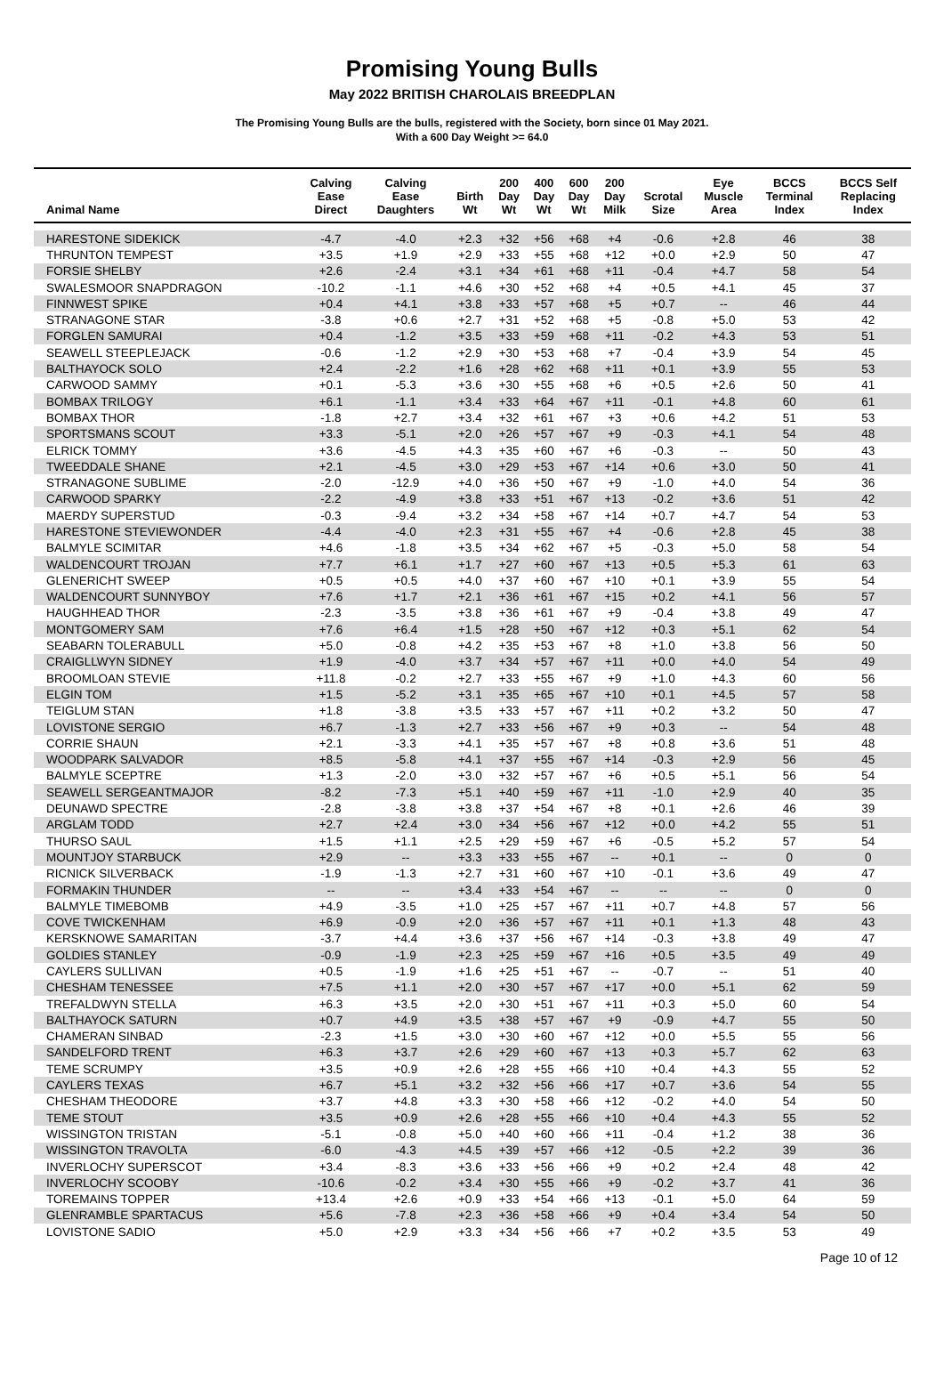Promising Young Bulls
May 2022 BRITISH CHAROLAIS BREEDPLAN
The Promising Young Bulls are the bulls, registered with the Society, born since 01 May 2021.
With a 600 Day Weight >= 64.0
| Animal Name | Calving Ease Direct | Calving Ease Daughters | Birth Wt | 200 Day Wt | 400 Day Wt | 600 Day Wt | 200 Day Milk | Scrotal Size | Eye Muscle Area | BCCS Terminal Index | BCCS Self Replacing Index |
| --- | --- | --- | --- | --- | --- | --- | --- | --- | --- | --- | --- |
| HARESTONE SIDEKICK | -4.7 | -4.0 | +2.3 | +32 | +56 | +68 | +4 | -0.6 | +2.8 | 46 | 38 |
| THRUNTON TEMPEST | +3.5 | +1.9 | +2.9 | +33 | +55 | +68 | +12 | +0.0 | +2.9 | 50 | 47 |
| FORSIE SHELBY | +2.6 | -2.4 | +3.1 | +34 | +61 | +68 | +11 | -0.4 | +4.7 | 58 | 54 |
| SWALESMOOR SNAPDRAGON | -10.2 | -1.1 | +4.6 | +30 | +52 | +68 | +4 | +0.5 | +4.1 | 45 | 37 |
| FINNWEST SPIKE | +0.4 | +4.1 | +3.8 | +33 | +57 | +68 | +5 | +0.7 | -- | 46 | 44 |
| STRANAGONE STAR | -3.8 | +0.6 | +2.7 | +31 | +52 | +68 | +5 | -0.8 | +5.0 | 53 | 42 |
| FORGLEN SAMURAI | +0.4 | -1.2 | +3.5 | +33 | +59 | +68 | +11 | -0.2 | +4.3 | 53 | 51 |
| SEAWELL STEEPLEJACK | -0.6 | -1.2 | +2.9 | +30 | +53 | +68 | +7 | -0.4 | +3.9 | 54 | 45 |
| BALTHAYOCK SOLO | +2.4 | -2.2 | +1.6 | +28 | +62 | +68 | +11 | +0.1 | +3.9 | 55 | 53 |
| CARWOOD SAMMY | +0.1 | -5.3 | +3.6 | +30 | +55 | +68 | +6 | +0.5 | +2.6 | 50 | 41 |
| BOMBAX TRILOGY | +6.1 | -1.1 | +3.4 | +33 | +64 | +67 | +11 | -0.1 | +4.8 | 60 | 61 |
| BOMBAX THOR | -1.8 | +2.7 | +3.4 | +32 | +61 | +67 | +3 | +0.6 | +4.2 | 51 | 53 |
| SPORTSMANS SCOUT | +3.3 | -5.1 | +2.0 | +26 | +57 | +67 | +9 | -0.3 | +4.1 | 54 | 48 |
| ELRICK TOMMY | +3.6 | -4.5 | +4.3 | +35 | +60 | +67 | +6 | -0.3 | -- | 50 | 43 |
| TWEEDDALE SHANE | +2.1 | -4.5 | +3.0 | +29 | +53 | +67 | +14 | +0.6 | +3.0 | 50 | 41 |
| STRANAGONE SUBLIME | -2.0 | -12.9 | +4.0 | +36 | +50 | +67 | +9 | -1.0 | +4.0 | 54 | 36 |
| CARWOOD SPARKY | -2.2 | -4.9 | +3.8 | +33 | +51 | +67 | +13 | -0.2 | +3.6 | 51 | 42 |
| MAERDY SUPERSTUD | -0.3 | -9.4 | +3.2 | +34 | +58 | +67 | +14 | +0.7 | +4.7 | 54 | 53 |
| HARESTONE STEVIEWONDER | -4.4 | -4.0 | +2.3 | +31 | +55 | +67 | +4 | -0.6 | +2.8 | 45 | 38 |
| BALMYLE SCIMITAR | +4.6 | -1.8 | +3.5 | +34 | +62 | +67 | +5 | -0.3 | +5.0 | 58 | 54 |
| WALDENCOURT TROJAN | +7.7 | +6.1 | +1.7 | +27 | +60 | +67 | +13 | +0.5 | +5.3 | 61 | 63 |
| GLENERICHT SWEEP | +0.5 | +0.5 | +4.0 | +37 | +60 | +67 | +10 | +0.1 | +3.9 | 55 | 54 |
| WALDENCOURT SUNNYBOY | +7.6 | +1.7 | +2.1 | +36 | +61 | +67 | +15 | +0.2 | +4.1 | 56 | 57 |
| HAUGHHEAD THOR | -2.3 | -3.5 | +3.8 | +36 | +61 | +67 | +9 | -0.4 | +3.8 | 49 | 47 |
| MONTGOMERY SAM | +7.6 | +6.4 | +1.5 | +28 | +50 | +67 | +12 | +0.3 | +5.1 | 62 | 54 |
| SEABARN TOLERABULL | +5.0 | -0.8 | +4.2 | +35 | +53 | +67 | +8 | +1.0 | +3.8 | 56 | 50 |
| CRAIGLLWYN SIDNEY | +1.9 | -4.0 | +3.7 | +34 | +57 | +67 | +11 | +0.0 | +4.0 | 54 | 49 |
| BROOMLOAN STEVIE | +11.8 | -0.2 | +2.7 | +33 | +55 | +67 | +9 | +1.0 | +4.3 | 60 | 56 |
| ELGIN TOM | +1.5 | -5.2 | +3.1 | +35 | +65 | +67 | +10 | +0.1 | +4.5 | 57 | 58 |
| TEIGLUM STAN | +1.8 | -3.8 | +3.5 | +33 | +57 | +67 | +11 | +0.2 | +3.2 | 50 | 47 |
| LOVISTONE SERGIO | +6.7 | -1.3 | +2.7 | +33 | +56 | +67 | +9 | +0.3 | -- | 54 | 48 |
| CORRIE SHAUN | +2.1 | -3.3 | +4.1 | +35 | +57 | +67 | +8 | +0.8 | +3.6 | 51 | 48 |
| WOODPARK SALVADOR | +8.5 | -5.8 | +4.1 | +37 | +55 | +67 | +14 | -0.3 | +2.9 | 56 | 45 |
| BALMYLE SCEPTRE | +1.3 | -2.0 | +3.0 | +32 | +57 | +67 | +6 | +0.5 | +5.1 | 56 | 54 |
| SEAWELL SERGEANTMAJOR | -8.2 | -7.3 | +5.1 | +40 | +59 | +67 | +11 | -1.0 | +2.9 | 40 | 35 |
| DEUNAWD SPECTRE | -2.8 | -3.8 | +3.8 | +37 | +54 | +67 | +8 | +0.1 | +2.6 | 46 | 39 |
| ARGLAM TODD | +2.7 | +2.4 | +3.0 | +34 | +56 | +67 | +12 | +0.0 | +4.2 | 55 | 51 |
| THURSO SAUL | +1.5 | +1.1 | +2.5 | +29 | +59 | +67 | +6 | -0.5 | +5.2 | 57 | 54 |
| MOUNTJOY STARBUCK | +2.9 | -- | +3.3 | +33 | +55 | +67 | -- | +0.1 | -- | 0 | 0 |
| RICNICK SILVERBACK | -1.9 | -1.3 | +2.7 | +31 | +60 | +67 | +10 | -0.1 | +3.6 | 49 | 47 |
| FORMAKIN THUNDER | -- | -- | +3.4 | +33 | +54 | +67 | -- | -- | -- | 0 | 0 |
| BALMYLE TIMEBOMB | +4.9 | -3.5 | +1.0 | +25 | +57 | +67 | +11 | +0.7 | +4.8 | 57 | 56 |
| COVE TWICKENHAM | +6.9 | -0.9 | +2.0 | +36 | +57 | +67 | +11 | +0.1 | +1.3 | 48 | 43 |
| KERSKNOWE SAMARITAN | -3.7 | +4.4 | +3.6 | +37 | +56 | +67 | +14 | -0.3 | +3.8 | 49 | 47 |
| GOLDIES STANLEY | -0.9 | -1.9 | +2.3 | +25 | +59 | +67 | +16 | +0.5 | +3.5 | 49 | 49 |
| CAYLERS SULLIVAN | +0.5 | -1.9 | +1.6 | +25 | +51 | +67 | -- | -0.7 | -- | 51 | 40 |
| CHESHAM TENESSEE | +7.5 | +1.1 | +2.0 | +30 | +57 | +67 | +17 | +0.0 | +5.1 | 62 | 59 |
| TREFALDWYN STELLA | +6.3 | +3.5 | +2.0 | +30 | +51 | +67 | +11 | +0.3 | +5.0 | 60 | 54 |
| BALTHAYOCK SATURN | +0.7 | +4.9 | +3.5 | +38 | +57 | +67 | +9 | -0.9 | +4.7 | 55 | 50 |
| CHAMERAN SINBAD | -2.3 | +1.5 | +3.0 | +30 | +60 | +67 | +12 | +0.0 | +5.5 | 55 | 56 |
| SANDELFORD TRENT | +6.3 | +3.7 | +2.6 | +29 | +60 | +67 | +13 | +0.3 | +5.7 | 62 | 63 |
| TEME SCRUMPY | +3.5 | +0.9 | +2.6 | +28 | +55 | +66 | +10 | +0.4 | +4.3 | 55 | 52 |
| CAYLERS TEXAS | +6.7 | +5.1 | +3.2 | +32 | +56 | +66 | +17 | +0.7 | +3.6 | 54 | 55 |
| CHESHAM THEODORE | +3.7 | +4.8 | +3.3 | +30 | +58 | +66 | +12 | -0.2 | +4.0 | 54 | 50 |
| TEME STOUT | +3.5 | +0.9 | +2.6 | +28 | +55 | +66 | +10 | +0.4 | +4.3 | 55 | 52 |
| WISSINGTON TRISTAN | -5.1 | -0.8 | +5.0 | +40 | +60 | +66 | +11 | -0.4 | +1.2 | 38 | 36 |
| WISSINGTON TRAVOLTA | -6.0 | -4.3 | +4.5 | +39 | +57 | +66 | +12 | -0.5 | +2.2 | 39 | 36 |
| INVERLOCHY SUPERSCOT | +3.4 | -8.3 | +3.6 | +33 | +56 | +66 | +9 | +0.2 | +2.4 | 48 | 42 |
| INVERLOCHY SCOOBY | -10.6 | -0.2 | +3.4 | +30 | +55 | +66 | +9 | -0.2 | +3.7 | 41 | 36 |
| TOREMAINS TOPPER | +13.4 | +2.6 | +0.9 | +33 | +54 | +66 | +13 | -0.1 | +5.0 | 64 | 59 |
| GLENRAMBLE SPARTACUS | +5.6 | -7.8 | +2.3 | +36 | +58 | +66 | +9 | +0.4 | +3.4 | 54 | 50 |
| LOVISTONE SADIO | +5.0 | +2.9 | +3.3 | +34 | +56 | +66 | +7 | +0.2 | +3.5 | 53 | 49 |
Page 10 of 12